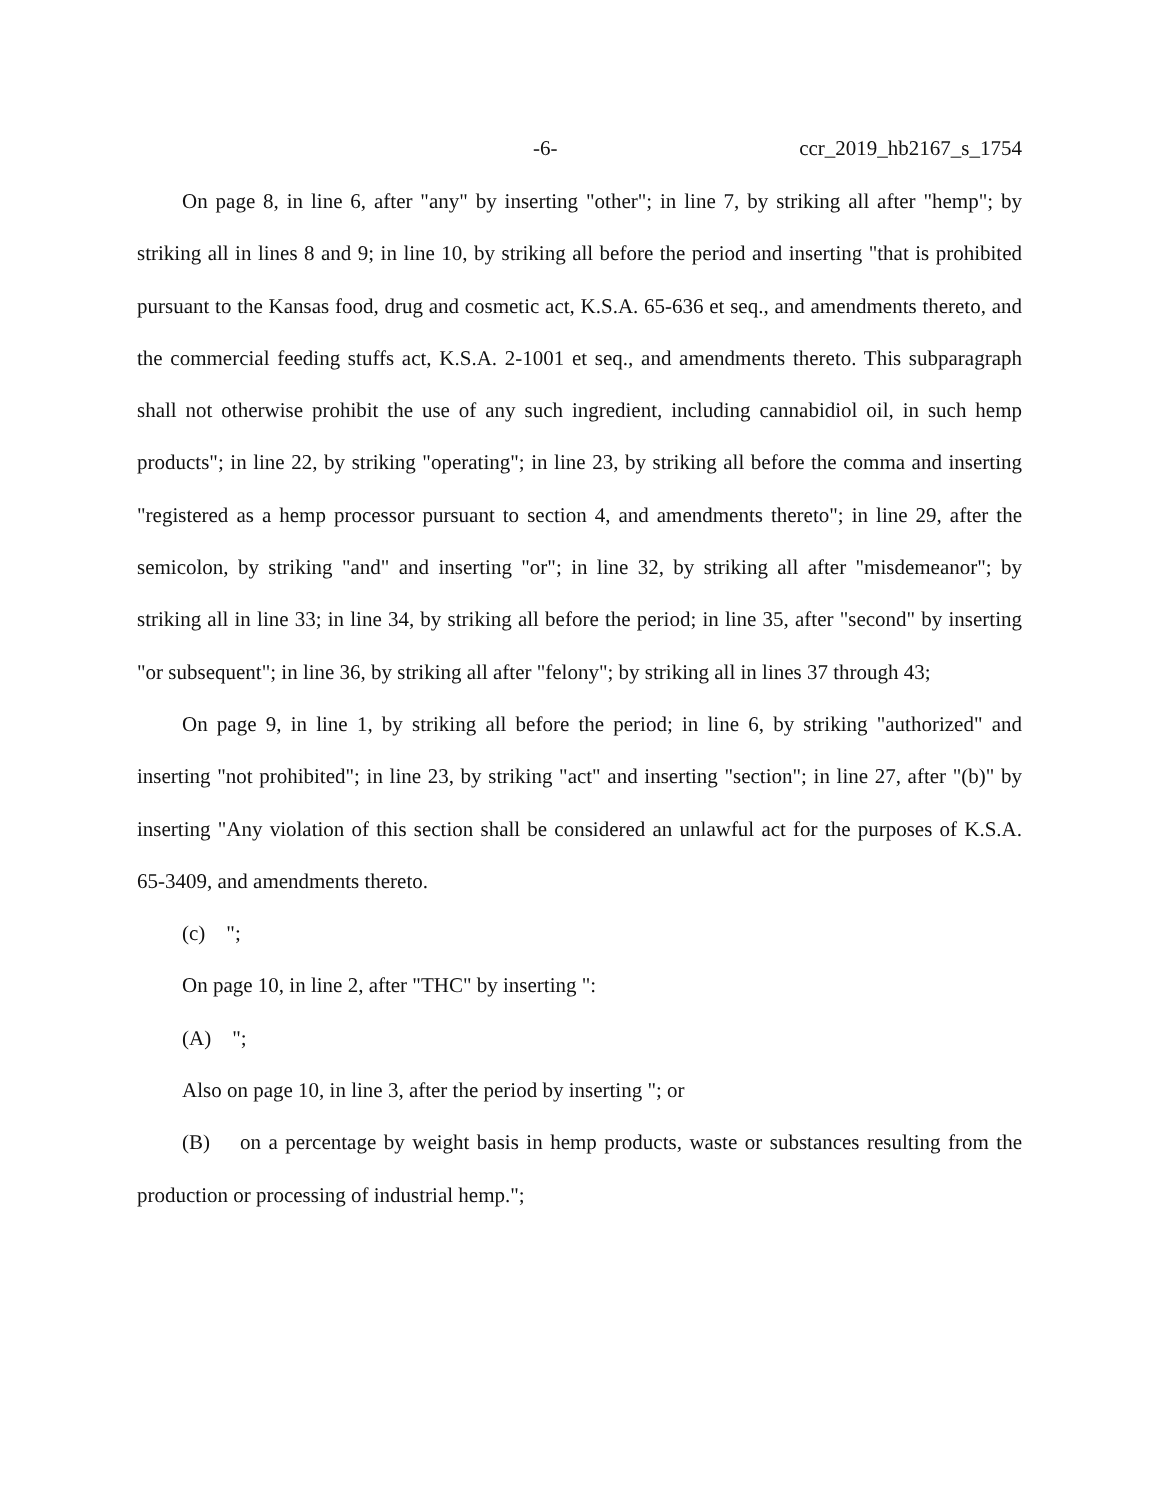-6- ccr_2019_hb2167_s_1754
On page 8, in line 6, after "any" by inserting "other"; in line 7, by striking all after "hemp"; by striking all in lines 8 and 9; in line 10, by striking all before the period and inserting "that is prohibited pursuant to the Kansas food, drug and cosmetic act, K.S.A. 65-636 et seq., and amendments thereto, and the commercial feeding stuffs act, K.S.A. 2-1001 et seq., and amendments thereto. This subparagraph shall not otherwise prohibit the use of any such ingredient, including cannabidiol oil, in such hemp products"; in line 22, by striking "operating"; in line 23, by striking all before the comma and inserting "registered as a hemp processor pursuant to section 4, and amendments thereto"; in line 29, after the semicolon, by striking "and" and inserting "or"; in line 32, by striking all after "misdemeanor"; by striking all in line 33; in line 34, by striking all before the period; in line 35, after "second" by inserting "or subsequent"; in line 36, by striking all after "felony"; by striking all in lines 37 through 43;
On page 9, in line 1, by striking all before the period; in line 6, by striking "authorized" and inserting "not prohibited"; in line 23, by striking "act" and inserting "section"; in line 27, after "(b)" by inserting "Any violation of this section shall be considered an unlawful act for the purposes of K.S.A. 65-3409, and amendments thereto.
(c) ";
On page 10, in line 2, after "THC" by inserting ":
(A) ";
Also on page 10, in line 3, after the period by inserting "; or
(B) on a percentage by weight basis in hemp products, waste or substances resulting from the production or processing of industrial hemp.";